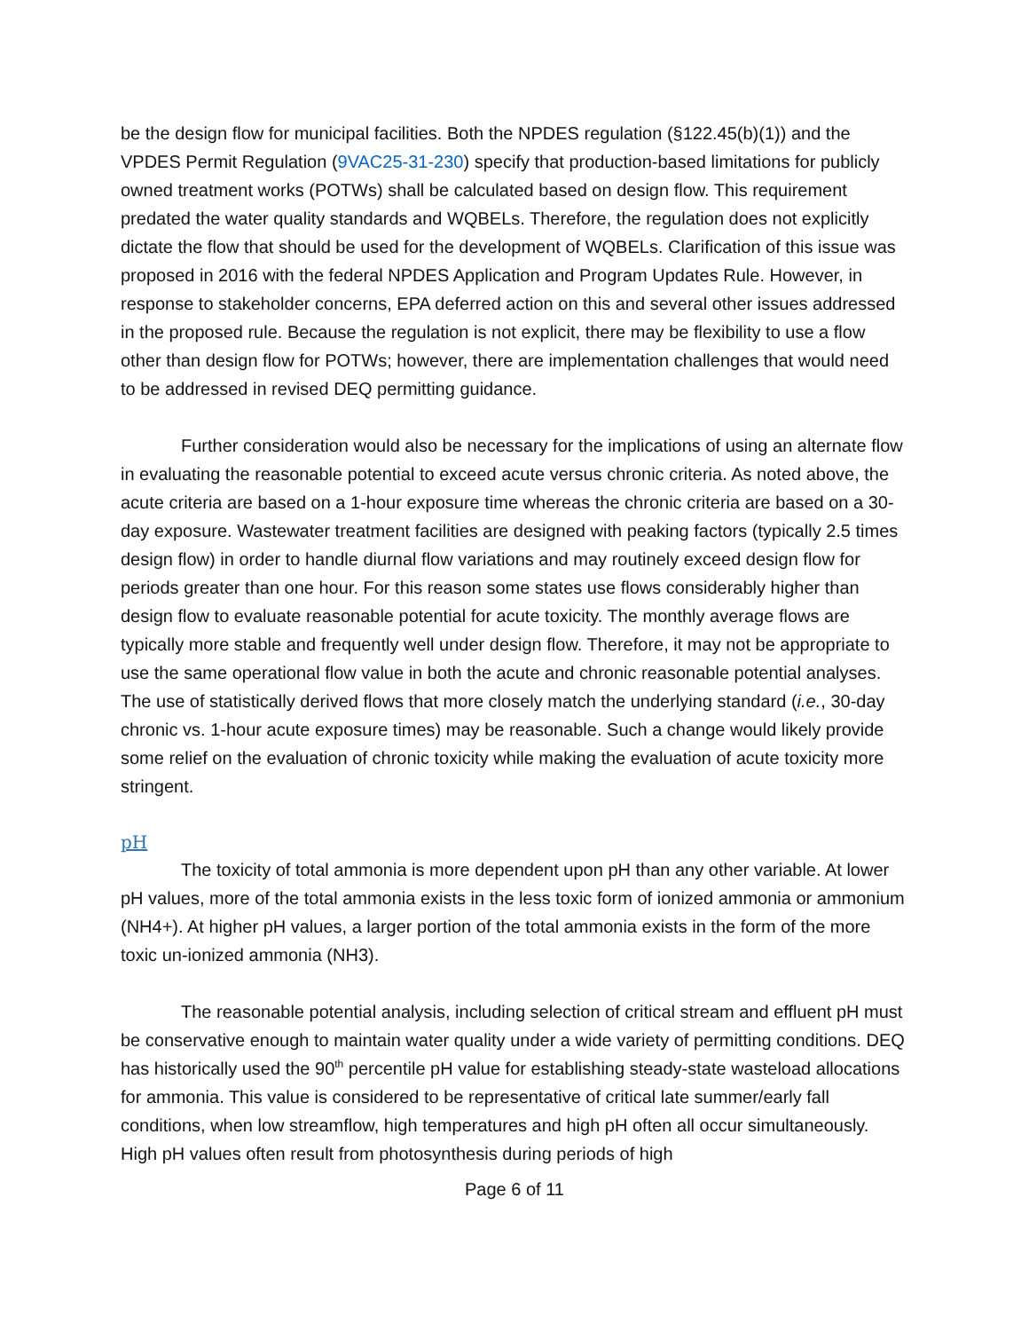be the design flow for municipal facilities. Both the NPDES regulation (§122.45(b)(1)) and the VPDES Permit Regulation (9VAC25-31-230) specify that production-based limitations for publicly owned treatment works (POTWs) shall be calculated based on design flow. This requirement predated the water quality standards and WQBELs. Therefore, the regulation does not explicitly dictate the flow that should be used for the development of WQBELs. Clarification of this issue was proposed in 2016 with the federal NPDES Application and Program Updates Rule. However, in response to stakeholder concerns, EPA deferred action on this and several other issues addressed in the proposed rule. Because the regulation is not explicit, there may be flexibility to use a flow other than design flow for POTWs; however, there are implementation challenges that would need to be addressed in revised DEQ permitting guidance.
Further consideration would also be necessary for the implications of using an alternate flow in evaluating the reasonable potential to exceed acute versus chronic criteria. As noted above, the acute criteria are based on a 1-hour exposure time whereas the chronic criteria are based on a 30-day exposure. Wastewater treatment facilities are designed with peaking factors (typically 2.5 times design flow) in order to handle diurnal flow variations and may routinely exceed design flow for periods greater than one hour. For this reason some states use flows considerably higher than design flow to evaluate reasonable potential for acute toxicity. The monthly average flows are typically more stable and frequently well under design flow. Therefore, it may not be appropriate to use the same operational flow value in both the acute and chronic reasonable potential analyses. The use of statistically derived flows that more closely match the underlying standard (i.e., 30-day chronic vs. 1-hour acute exposure times) may be reasonable. Such a change would likely provide some relief on the evaluation of chronic toxicity while making the evaluation of acute toxicity more stringent.
pH
The toxicity of total ammonia is more dependent upon pH than any other variable. At lower pH values, more of the total ammonia exists in the less toxic form of ionized ammonia or ammonium (NH4+). At higher pH values, a larger portion of the total ammonia exists in the form of the more toxic un-ionized ammonia (NH3).
The reasonable potential analysis, including selection of critical stream and effluent pH must be conservative enough to maintain water quality under a wide variety of permitting conditions. DEQ has historically used the 90<sup>th</sup> percentile pH value for establishing steady-state wasteload allocations for ammonia. This value is considered to be representative of critical late summer/early fall conditions, when low streamflow, high temperatures and high pH often all occur simultaneously. High pH values often result from photosynthesis during periods of high
Page 6 of 11